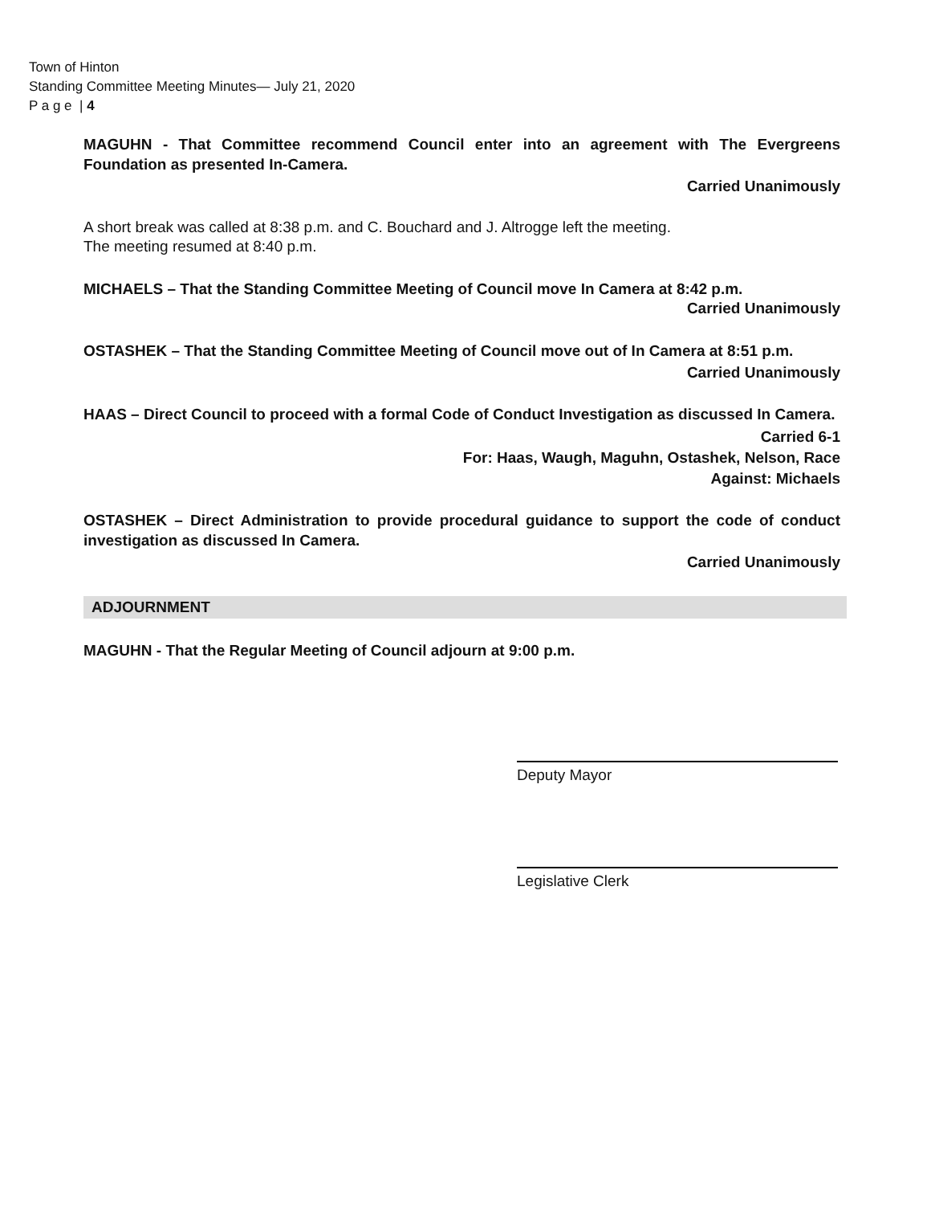Town of Hinton
Standing Committee Meeting Minutes— July 21, 2020
P a g e | 4
MAGUHN - That Committee recommend Council enter into an agreement with The Evergreens Foundation as presented In-Camera.
Carried Unanimously
A short break was called at 8:38 p.m. and C. Bouchard and J. Altrogge left the meeting.
The meeting resumed at 8:40 p.m.
MICHAELS – That the Standing Committee Meeting of Council move In Camera at 8:42 p.m.
Carried Unanimously
OSTASHEK – That the Standing Committee Meeting of Council move out of In Camera at 8:51 p.m.
Carried Unanimously
HAAS – Direct Council to proceed with a formal Code of Conduct Investigation as discussed In Camera.
Carried 6-1
For: Haas, Waugh, Maguhn, Ostashek, Nelson, Race
Against: Michaels
OSTASHEK – Direct Administration to provide procedural guidance to support the code of conduct investigation as discussed In Camera.
Carried Unanimously
ADJOURNMENT
MAGUHN - That the Regular Meeting of Council adjourn at 9:00 p.m.
Deputy Mayor
Legislative Clerk